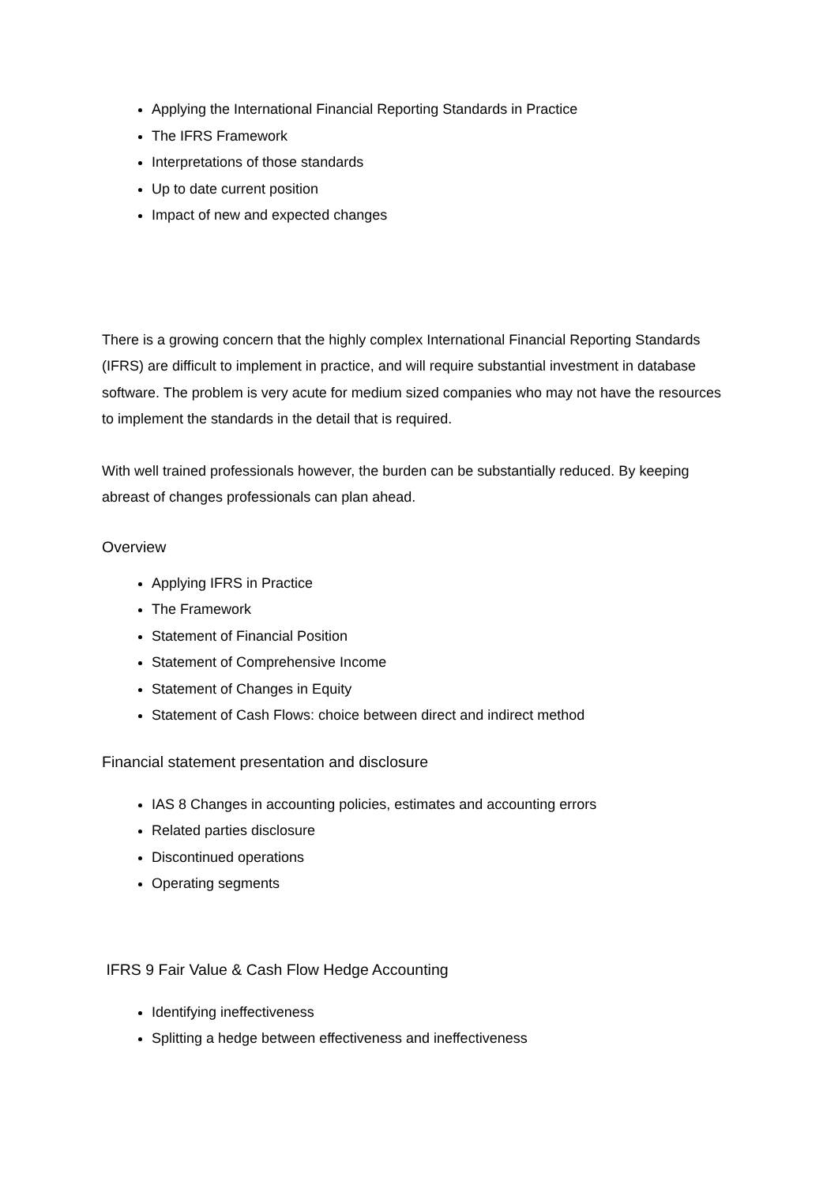Applying the International Financial Reporting Standards in Practice
The IFRS Framework
Interpretations of those standards
Up to date current position
Impact of new and expected changes
There is a growing concern that the highly complex International Financial Reporting Standards (IFRS) are difficult to implement in practice, and will require substantial investment in database software. The problem is very acute for medium sized companies who may not have the resources to implement the standards in the detail that is required.
With well trained professionals however, the burden can be substantially reduced. By keeping abreast of changes professionals can plan ahead.
Overview
Applying IFRS in Practice
The Framework
Statement of Financial Position
Statement of Comprehensive Income
Statement of Changes in Equity
Statement of Cash Flows: choice between direct and indirect method
Financial statement presentation and disclosure
IAS 8 Changes in accounting policies, estimates and accounting errors
Related parties disclosure
Discontinued operations
Operating segments
IFRS 9 Fair Value & Cash Flow Hedge Accounting
Identifying ineffectiveness
Splitting a hedge between effectiveness and ineffectiveness